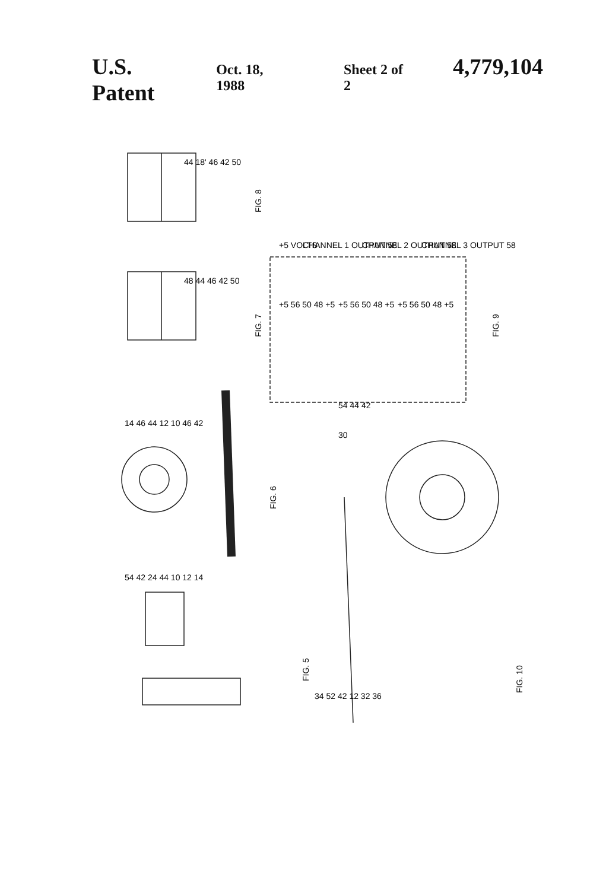U.S. Patent
Oct. 18, 1988 Sheet 2 of 2
4,779,104
FIG. 8
FIG. 7
FIG. 6
FIG. 5
FIG. 9
FIG. 10
+5 VOLTS
CHANNEL 1 OUTPUT 58
CHANNEL 2 OUTPUT 58
CHANNEL 3 OUTPUT 58
+5 56 50 48 +5
+5 56 50 48 +5
+5 56 50 48 +5
44 18' 46 42 50
48 44 46 42 50
14 46 44 12 10 46 42
54 42 24 44 10 12 14
54 44 42
30
34 52 42 12 32 36